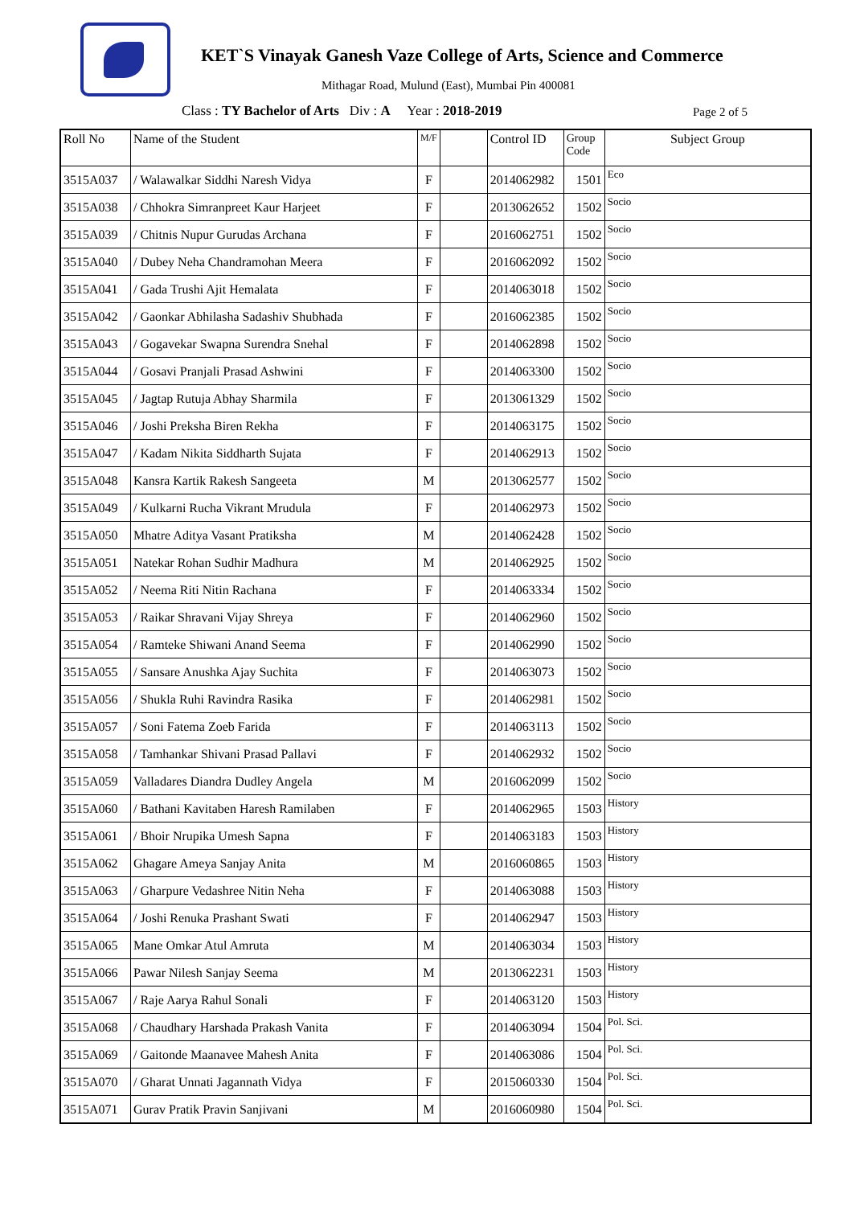KET`S Vinayak Ganesh Vaze College of Arts, Science and Commerce
Mithagar Road, Mulund (East), Mumbai Pin 400081
Class : TY Bachelor of Arts Div : A Year : 2018-2019
Page 2 of 5
| Roll No | Name of the Student | M/F | | Control ID | Group Code | Subject Group |
| --- | --- | --- | --- | --- | --- | --- |
| 3515A037 | / Walawalkar Siddhi Naresh Vidya | F | | 2014062982 | 1501 | Eco |
| 3515A038 | / Chhokra Simranpreet Kaur Harjeet | F | | 2013062652 | 1502 | Socio |
| 3515A039 | / Chitnis Nupur Gurudas Archana | F | | 2016062751 | 1502 | Socio |
| 3515A040 | / Dubey Neha Chandramohan Meera | F | | 2016062092 | 1502 | Socio |
| 3515A041 | / Gada Trushi Ajit Hemalata | F | | 2014063018 | 1502 | Socio |
| 3515A042 | / Gaonkar Abhilasha Sadashiv Shubhada | F | | 2016062385 | 1502 | Socio |
| 3515A043 | / Gogavekar Swapna Surendra Snehal | F | | 2014062898 | 1502 | Socio |
| 3515A044 | / Gosavi Pranjali Prasad Ashwini | F | | 2014063300 | 1502 | Socio |
| 3515A045 | / Jagtap Rutuja Abhay Sharmila | F | | 2013061329 | 1502 | Socio |
| 3515A046 | / Joshi Preksha Biren Rekha | F | | 2014063175 | 1502 | Socio |
| 3515A047 | / Kadam Nikita Siddharth Sujata | F | | 2014062913 | 1502 | Socio |
| 3515A048 | Kansra Kartik Rakesh Sangeeta | M | | 2013062577 | 1502 | Socio |
| 3515A049 | / Kulkarni Rucha Vikrant Mrudula | F | | 2014062973 | 1502 | Socio |
| 3515A050 | Mhatre Aditya Vasant Pratiksha | M | | 2014062428 | 1502 | Socio |
| 3515A051 | Natekar Rohan Sudhir Madhura | M | | 2014062925 | 1502 | Socio |
| 3515A052 | / Neema Riti Nitin Rachana | F | | 2014063334 | 1502 | Socio |
| 3515A053 | / Raikar Shravani Vijay Shreya | F | | 2014062960 | 1502 | Socio |
| 3515A054 | / Ramteke Shiwani Anand Seema | F | | 2014062990 | 1502 | Socio |
| 3515A055 | / Sansare Anushka Ajay Suchita | F | | 2014063073 | 1502 | Socio |
| 3515A056 | / Shukla Ruhi Ravindra Rasika | F | | 2014062981 | 1502 | Socio |
| 3515A057 | / Soni Fatema Zoeb Farida | F | | 2014063113 | 1502 | Socio |
| 3515A058 | / Tamhankar Shivani Prasad Pallavi | F | | 2014062932 | 1502 | Socio |
| 3515A059 | Valladares Diandra Dudley Angela | M | | 2016062099 | 1502 | Socio |
| 3515A060 | / Bathani Kavitaben Haresh Ramilaben | F | | 2014062965 | 1503 | History |
| 3515A061 | / Bhoir Nrupika Umesh Sapna | F | | 2014063183 | 1503 | History |
| 3515A062 | Ghagare Ameya Sanjay Anita | M | | 2016060865 | 1503 | History |
| 3515A063 | / Gharpure Vedashree Nitin Neha | F | | 2014063088 | 1503 | History |
| 3515A064 | / Joshi Renuka Prashant Swati | F | | 2014062947 | 1503 | History |
| 3515A065 | Mane Omkar Atul Amruta | M | | 2014063034 | 1503 | History |
| 3515A066 | Pawar Nilesh Sanjay Seema | M | | 2013062231 | 1503 | History |
| 3515A067 | / Raje Aarya Rahul Sonali | F | | 2014063120 | 1503 | History |
| 3515A068 | / Chaudhary Harshada Prakash Vanita | F | | 2014063094 | 1504 | Pol. Sci. |
| 3515A069 | / Gaitonde Maanavee Mahesh Anita | F | | 2014063086 | 1504 | Pol. Sci. |
| 3515A070 | / Gharat Unnati Jagannath Vidya | F | | 2015060330 | 1504 | Pol. Sci. |
| 3515A071 | Gurav Pratik Pravin Sanjivani | M | | 2016060980 | 1504 | Pol. Sci. |